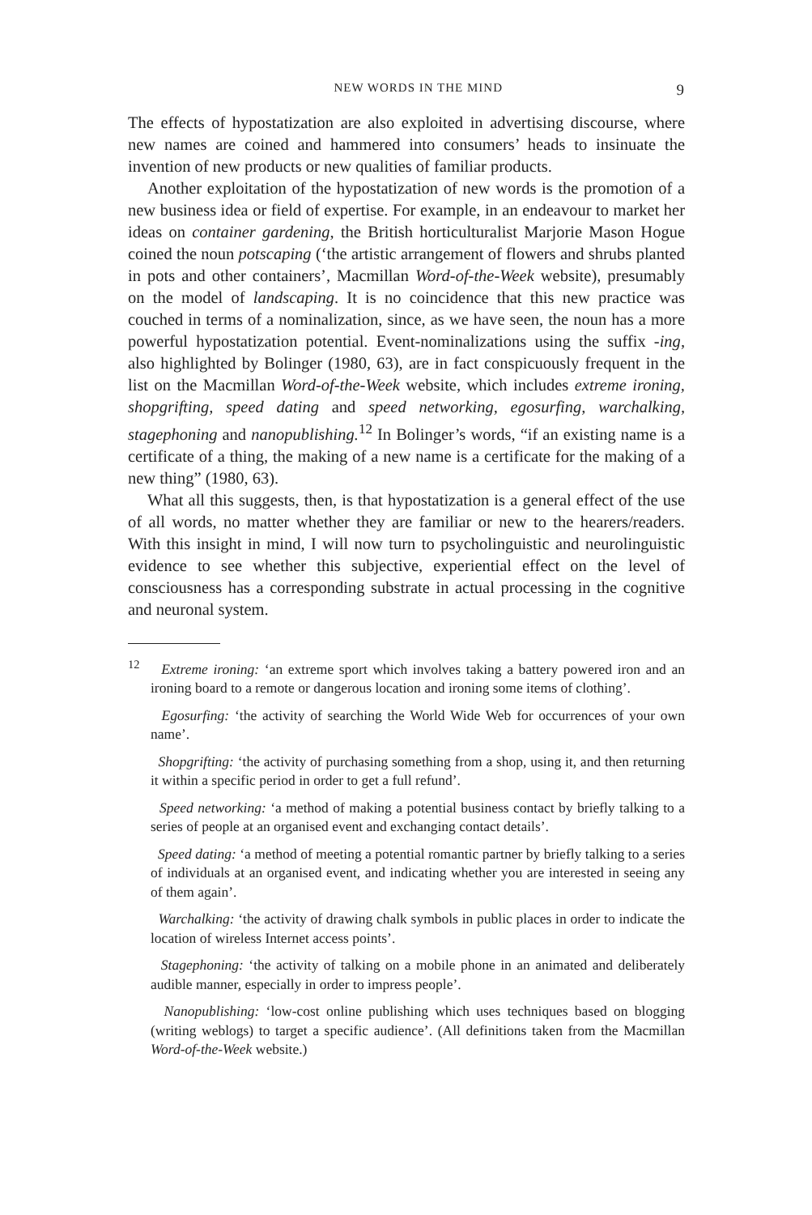NEW WORDS IN THE MIND 9
The effects of hypostatization are also exploited in advertising discourse, where new names are coined and hammered into consumers’ heads to insinuate the invention of new products or new qualities of familiar products.
Another exploitation of the hypostatization of new words is the promotion of a new business idea or field of expertise. For example, in an endeavour to market her ideas on container gardening, the British horticulturalist Marjorie Mason Hogue coined the noun potscaping (‘the artistic arrangement of flowers and shrubs planted in pots and other containers’, Macmillan Word-of-the-Week website), presumably on the model of landscaping. It is no coincidence that this new practice was couched in terms of a nominalization, since, as we have seen, the noun has a more powerful hypostatization potential. Event-nominalizations using the suffix -ing, also highlighted by Bolinger (1980, 63), are in fact conspicuously frequent in the list on the Macmillan Word-of-the-Week website, which includes extreme ironing, shopgrifting, speed dating and speed networking, egosurfing, warchalking, stagephoning and nanopublishing.<sup>12</sup> In Bolinger’s words, “if an existing name is a certificate of a thing, the making of a new name is a certificate for the making of a new thing” (1980, 63).
What all this suggests, then, is that hypostatization is a general effect of the use of all words, no matter whether they are familiar or new to the hearers/readers. With this insight in mind, I will now turn to psycholinguistic and neurolinguistic evidence to see whether this subjective, experiential effect on the level of consciousness has a corresponding substrate in actual processing in the cognitive and neuronal system.
<sup>12</sup> Extreme ironing: ‘an extreme sport which involves taking a battery powered iron and an ironing board to a remote or dangerous location and ironing some items of clothing’.
Egosurfing: ‘the activity of searching the World Wide Web for occurrences of your own name’.
Shopgrifting: ‘the activity of purchasing something from a shop, using it, and then returning it within a specific period in order to get a full refund’.
Speed networking: ‘a method of making a potential business contact by briefly talking to a series of people at an organised event and exchanging contact details’.
Speed dating: ‘a method of meeting a potential romantic partner by briefly talking to a series of individuals at an organised event, and indicating whether you are interested in seeing any of them again’.
Warchalking: ‘the activity of drawing chalk symbols in public places in order to indicate the location of wireless Internet access points’.
Stagephoning: ‘the activity of talking on a mobile phone in an animated and deliberately audible manner, especially in order to impress people’.
Nanopublishing: ‘low-cost online publishing which uses techniques based on blogging (writing weblogs) to target a specific audience’. (All definitions taken from the Macmillan Word-of-the-Week website.)